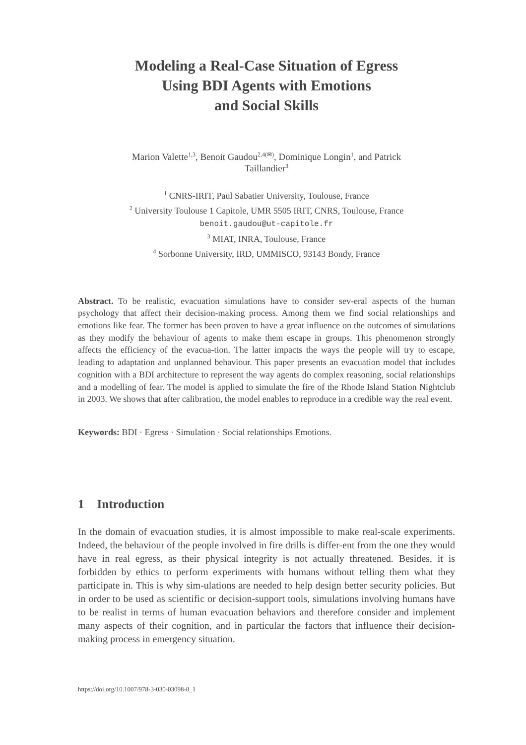Modeling a Real-Case Situation of Egress
Using BDI Agents with Emotions
and Social Skills
Marion Valette<sup>1,3</sup>, Benoit Gaudou<sup>2,4(✉)</sup>, Dominique Longin<sup>1</sup>, and Patrick
Taillandier<sup>3</sup>
<sup>1</sup> CNRS-IRIT, Paul Sabatier University, Toulouse, France
<sup>2</sup> University Toulouse 1 Capitole, UMR 5505 IRIT, CNRS, Toulouse, France
benoit.gaudou@ut-capitole.fr
<sup>3</sup> MIAT, INRA, Toulouse, France
<sup>4</sup> Sorbonne University, IRD, UMMISCO, 93143 Bondy, France
Abstract. To be realistic, evacuation simulations have to consider sev-eral aspects of the human psychology that affect their decision-making process. Among them we find social relationships and emotions like fear. The former has been proven to have a great influence on the outcomes of simulations as they modify the behaviour of agents to make them escape in groups. This phenomenon strongly affects the efficiency of the evacua-tion. The latter impacts the ways the people will try to escape, leading to adaptation and unplanned behaviour. This paper presents an evacuation model that includes cognition with a BDI architecture to represent the way agents do complex reasoning, social relationships and a modelling of fear. The model is applied to simulate the fire of the Rhode Island Station Nightclub in 2003. We shows that after calibration, the model enables to reproduce in a credible way the real event.
Keywords: BDI · Egress · Simulation · Social relationships Emotions.
1 Introduction
In the domain of evacuation studies, it is almost impossible to make real-scale experiments. Indeed, the behaviour of the people involved in fire drills is differ-ent from the one they would have in real egress, as their physical integrity is not actually threatened. Besides, it is forbidden by ethics to perform experiments with humans without telling them what they participate in. This is why sim-ulations are needed to help design better security policies. But in order to be used as scientific or decision-support tools, simulations involving humans have to be realist in terms of human evacuation behaviors and therefore consider and implement many aspects of their cognition, and in particular the factors that influence their decision-making process in emergency situation.
https://doi.org/10.1007/978-3-030-03098-8_1